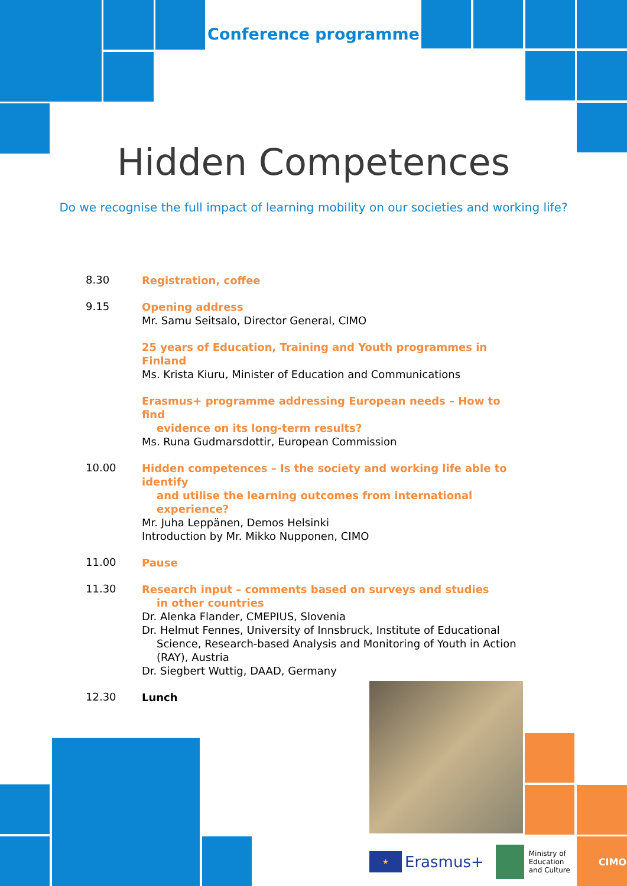Conference programme
Hidden Competences
Do we recognise the full impact of learning mobility on our societies and working life?
8.30
Registration, coffee
9.15
Opening address
Mr. Samu Seitsalo, Director General, CIMO
25 years of Education, Training and Youth programmes in Finland
Ms. Krista Kiuru, Minister of Education and Communications
Erasmus+ programme addressing European needs – How to find
evidence on its long-term results?
Ms. Runa Gudmarsdottir, European Commission
10.00
Hidden competences – Is the society and working life able to identify
and utilise the learning outcomes from international experience?
Mr. Juha Leppänen, Demos Helsinki
Introduction by Mr. Mikko Nupponen, CIMO
11.00
Pause
11.30
Research input – comments based on surveys and studies
in other countries
Dr. Alenka Flander, CMEPIUS, Slovenia
Dr. Helmut Fennes, University of Innsbruck, Institute of Educational
Science, Research-based Analysis and Monitoring of Youth in Action
(RAY), Austria
Dr. Siegbert Wuttig, DAAD, Germany
12.30
Lunch
★ Erasmus+ Ministry of
Education
and Culture CIMO